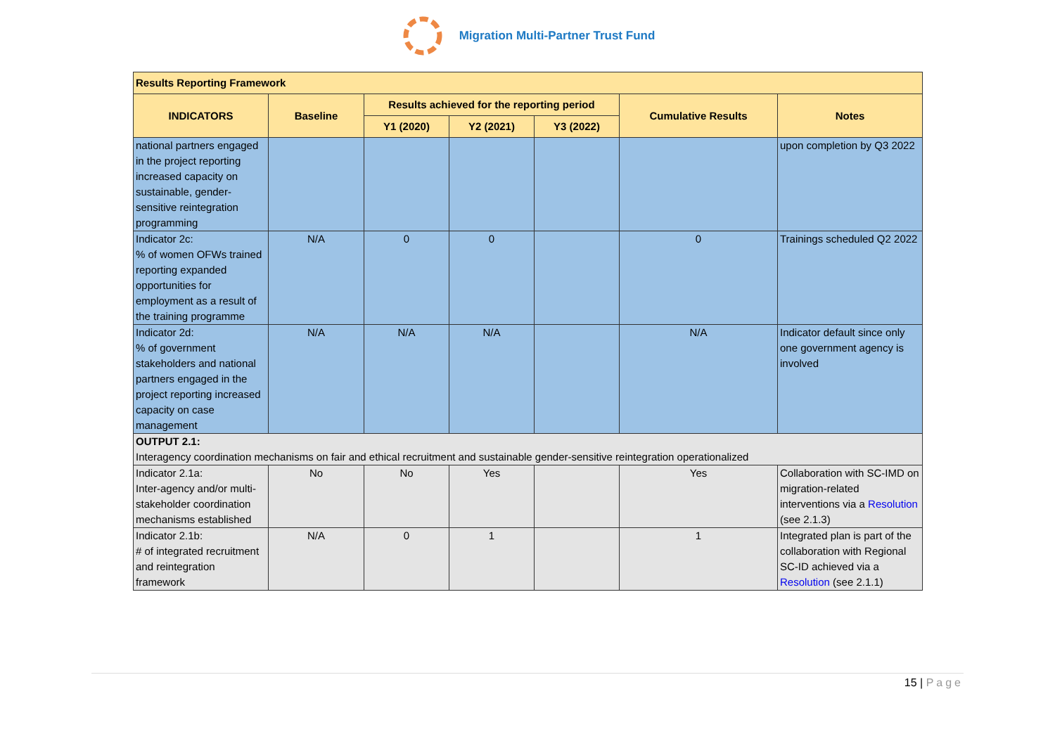Migration Multi-Partner Trust Fund
| Results Reporting Framework | | | | | | |
| --- | --- | --- | --- | --- | --- | --- |
| INDICATORS | Baseline | Results achieved for the reporting period | | | Cumulative Results | Notes |
| | | Y1 (2020) | Y2 (2021) | Y3 (2022) | | |
| national partners engaged in the project reporting increased capacity on sustainable, gender-sensitive reintegration programming | | | | | | upon completion by Q3 2022 |
| Indicator 2c: % of women OFWs trained reporting expanded opportunities for employment as a result of the training programme | N/A | 0 | 0 | | 0 | Trainings scheduled Q2 2022 |
| Indicator 2d: % of government stakeholders and national partners engaged in the project reporting increased capacity on case management | N/A | N/A | N/A | | N/A | Indicator default since only one government agency is involved |
| OUTPUT 2.1: Interagency coordination mechanisms on fair and ethical recruitment and sustainable gender-sensitive reintegration operationalized | | | | | | |
| Indicator 2.1a: Inter-agency and/or multi-stakeholder coordination mechanisms established | No | No | Yes | | Yes | Collaboration with SC-IMD on migration-related interventions via a Resolution (see 2.1.3) |
| Indicator 2.1b: # of integrated recruitment and reintegration framework | N/A | 0 | 1 | | 1 | Integrated plan is part of the collaboration with Regional SC-ID achieved via a Resolution (see 2.1.1) |
15 | Page